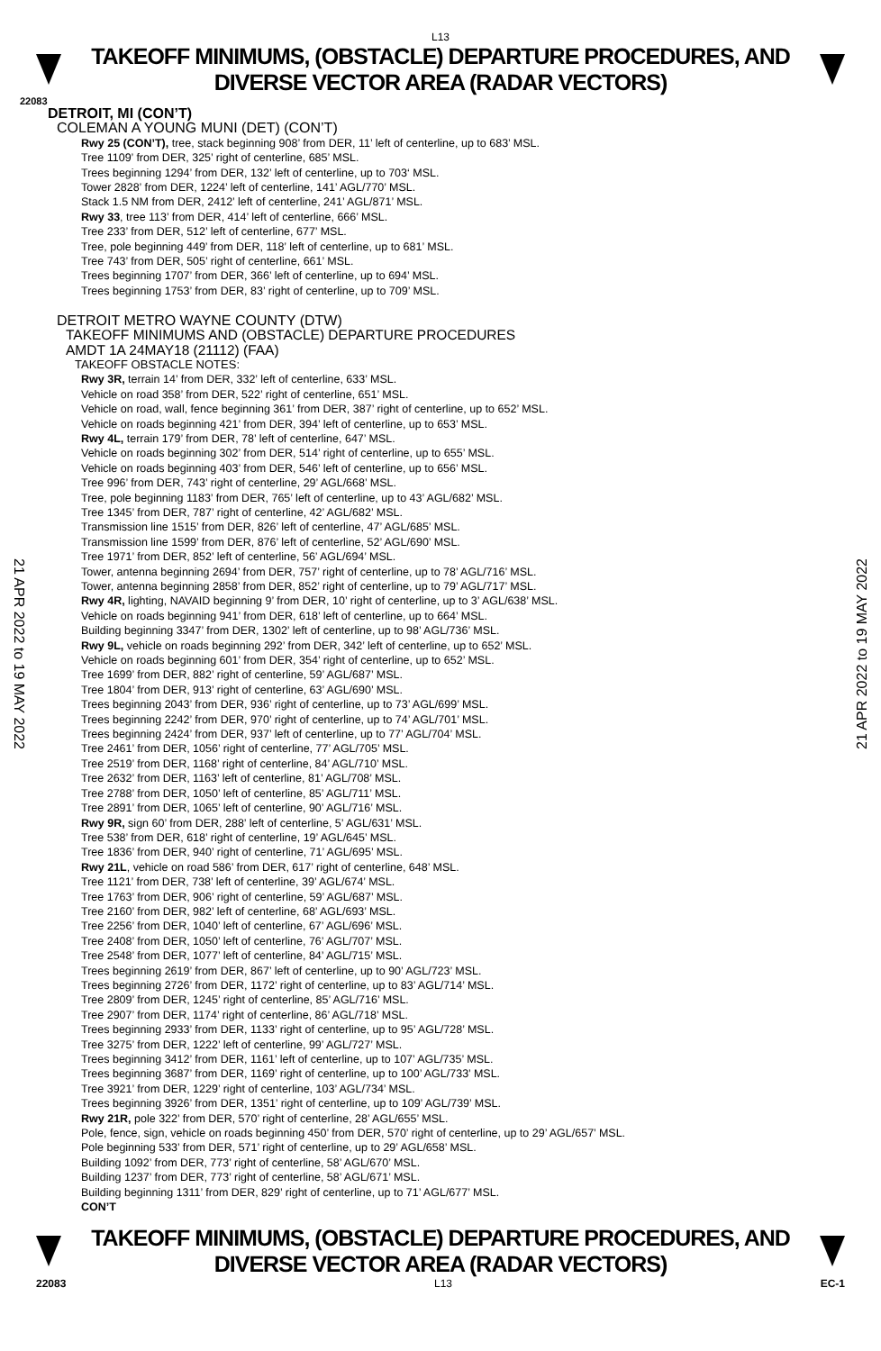L13
TAKEOFF MINIMUMS, (OBSTACLE) DEPARTURE PROCEDURES, AND
DIVERSE VECTOR AREA (RADAR VECTORS)
22083
DETROIT, MI (CON’T)
COLEMAN A YOUNG MUNI (DET) (CON’T)
Rwy 25 (CON’T), tree, stack beginning 908’ from DER, 11’ left of centerline, up to 683’ MSL.
Tree 1109’ from DER, 325’ right of centerline, 685’ MSL.
Trees beginning 1294’ from DER, 132’ left of centerline, up to 703‘ MSL.
Tower 2828’ from DER, 1224’ left of centerline, 141’ AGL/770’ MSL.
Stack 1.5 NM from DER, 2412’ left of centerline, 241’ AGL/871’ MSL.
Rwy 33, tree 113’ from DER, 414’ left of centerline, 666’ MSL.
Tree 233’ from DER, 512’ left of centerline, 677’ MSL.
Tree, pole beginning 449’ from DER, 118’ left of centerline, up to 681’ MSL.
Tree 743’ from DER, 505’ right of centerline, 661’ MSL.
Trees beginning 1707’ from DER, 366’ left of centerline, up to 694’ MSL.
Trees beginning 1753’ from DER, 83’ right of centerline, up to 709’ MSL.
DETROIT METRO WAYNE COUNTY (DTW)
TAKEOFF MINIMUMS AND (OBSTACLE) DEPARTURE PROCEDURES
AMDT 1A 24MAY18 (21112) (FAA)
TAKEOFF OBSTACLE NOTES:
Rwy 3R, terrain 14’ from DER, 332’ left of centerline, 633’ MSL.
Vehicle on road 358’ from DER, 522’ right of centerline, 651’ MSL.
Vehicle on road, wall, fence beginning 361’ from DER, 387’ right of centerline, up to 652’ MSL.
Vehicle on roads beginning 421’ from DER, 394’ left of centerline, up to 653’ MSL.
Rwy 4L, terrain 179’ from DER, 78’ left of centerline, 647’ MSL.
Vehicle on roads beginning 302’ from DER, 514’ right of centerline, up to 655’ MSL.
Vehicle on roads beginning 403’ from DER, 546’ left of centerline, up to 656’ MSL.
Tree 996’ from DER, 743’ right of centerline, 29’ AGL/668’ MSL.
Tree, pole beginning 1183’ from DER, 765’ left of centerline, up to 43’ AGL/682’ MSL.
Tree 1345’ from DER, 787’ right of centerline, 42’ AGL/682’ MSL.
Transmission line 1515’ from DER, 826’ left of centerline, 47’ AGL/685’ MSL.
Transmission line 1599’ from DER, 876’ left of centerline, 52’ AGL/690’ MSL.
Tree 1971’ from DER, 852’ left of centerline, 56’ AGL/694’ MSL.
Tower, antenna beginning 2694’ from DER, 757’ right of centerline, up to 78’ AGL/716’ MSL.
Tower, antenna beginning 2858’ from DER, 852’ right of centerline, up to 79’ AGL/717’ MSL.
Rwy 4R, lighting, NAVAID beginning 9’ from DER, 10’ right of centerline, up to 3’ AGL/638’ MSL.
Vehicle on roads beginning 941’ from DER, 618’ left of centerline, up to 664’ MSL.
Building beginning 3347’ from DER, 1302’ left of centerline, up to 98’ AGL/736’ MSL.
Rwy 9L, vehicle on roads beginning 292’ from DER, 342’ left of centerline, up to 652’ MSL.
Vehicle on roads beginning 601’ from DER, 354’ right of centerline, up to 652’ MSL.
Tree 1699’ from DER, 882’ right of centerline, 59’ AGL/687’ MSL.
Tree 1804’ from DER, 913’ right of centerline, 63’ AGL/690’ MSL.
Trees beginning 2043’ from DER, 936’ right of centerline, up to 73’ AGL/699’ MSL.
Trees beginning 2242’ from DER, 970’ right of centerline, up to 74’ AGL/701’ MSL.
Trees beginning 2424’ from DER, 937’ left of centerline, up to 77’ AGL/704’ MSL.
Tree 2461’ from DER, 1056’ right of centerline, 77’ AGL/705’ MSL.
Tree 2519’ from DER, 1168’ right of centerline, 84’ AGL/710’ MSL.
Tree 2632’ from DER, 1163’ left of centerline, 81’ AGL/708’ MSL.
Tree 2788’ from DER, 1050’ left of centerline, 85’ AGL/711’ MSL.
Tree 2891’ from DER, 1065’ left of centerline, 90’ AGL/716’ MSL.
Rwy 9R, sign 60’ from DER, 288’ left of centerline, 5’ AGL/631’ MSL.
Tree 538’ from DER, 618’ right of centerline, 19’ AGL/645’ MSL.
Tree 1836’ from DER, 940’ right of centerline, 71’ AGL/695’ MSL.
Rwy 21L, vehicle on road 586’ from DER, 617’ right of centerline, 648’ MSL.
Tree 1121’ from DER, 738’ left of centerline, 39’ AGL/674’ MSL.
Tree 1763’ from DER, 906’ right of centerline, 59’ AGL/687’ MSL.
Tree 2160’ from DER, 982’ left of centerline, 68’ AGL/693’ MSL.
Tree 2256’ from DER, 1040’ left of centerline, 67’ AGL/696’ MSL.
Tree 2408’ from DER, 1050’ left of centerline, 76’ AGL/707’ MSL.
Tree 2548’ from DER, 1077’ left of centerline, 84’ AGL/715’ MSL.
Trees beginning 2619’ from DER, 867’ left of centerline, up to 90’ AGL/723’ MSL.
Trees beginning 2726’ from DER, 1172’ right of centerline, up to 83’ AGL/714’ MSL.
Tree 2809’ from DER, 1245’ right of centerline, 85’ AGL/716’ MSL.
Tree 2907’ from DER, 1174’ right of centerline, 86’ AGL/718’ MSL.
Trees beginning 2933’ from DER, 1133’ right of centerline, up to 95’ AGL/728’ MSL.
Tree 3275’ from DER, 1222’ left of centerline, 99’ AGL/727’ MSL.
Trees beginning 3412’ from DER, 1161’ left of centerline, up to 107’ AGL/735’ MSL.
Trees beginning 3687’ from DER, 1169’ right of centerline, up to 100’ AGL/733’ MSL.
Tree 3921’ from DER, 1229’ right of centerline, 103’ AGL/734’ MSL.
Trees beginning 3926’ from DER, 1351’ right of centerline, up to 109’ AGL/739’ MSL.
Rwy 21R, pole 322’ from DER, 570’ right of centerline, 28’ AGL/655’ MSL.
Pole, fence, sign, vehicle on roads beginning 450’ from DER, 570’ right of centerline, up to 29’ AGL/657’ MSL.
Pole beginning 533’ from DER, 571’ right of centerline, up to 29’ AGL/658’ MSL.
Building 1092’ from DER, 773’ right of centerline, 58’ AGL/670’ MSL.
Building 1237’ from DER, 773’ right of centerline, 58’ AGL/671’ MSL.
Building beginning 1311’ from DER, 829’ right of centerline, up to 71’ AGL/677’ MSL.
CON’T
21 APR 2022 to 19 MAY 2022
21 APR 2022 to 19 MAY 2022
TAKEOFF MINIMUMS, (OBSTACLE) DEPARTURE PROCEDURES, AND
DIVERSE VECTOR AREA (RADAR VECTORS)
22083 L13 EC-1